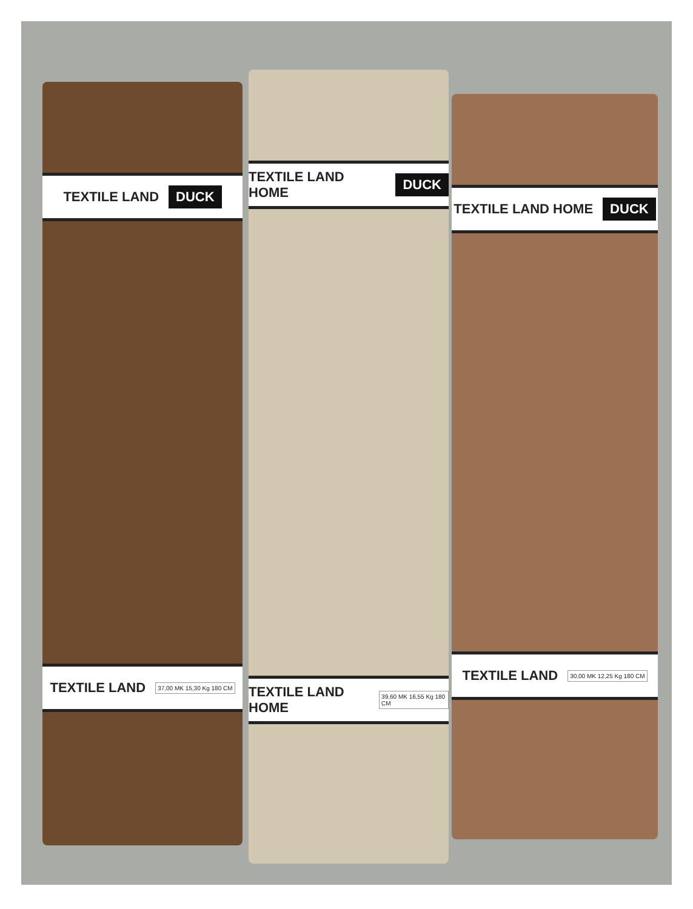TEXTILE LAND DUCK
TEXTILE LAND 37,00 MK 15,30 Kg 180 CM
TEXTILE LAND HOME DUCK
TEXTILE LAND HOME 39,60 MK 16,55 Kg 180 CM
TEXTILE LAND HOME DUCK
TEXTILE LAND 30,00 MK 12,25 Kg 180 CM